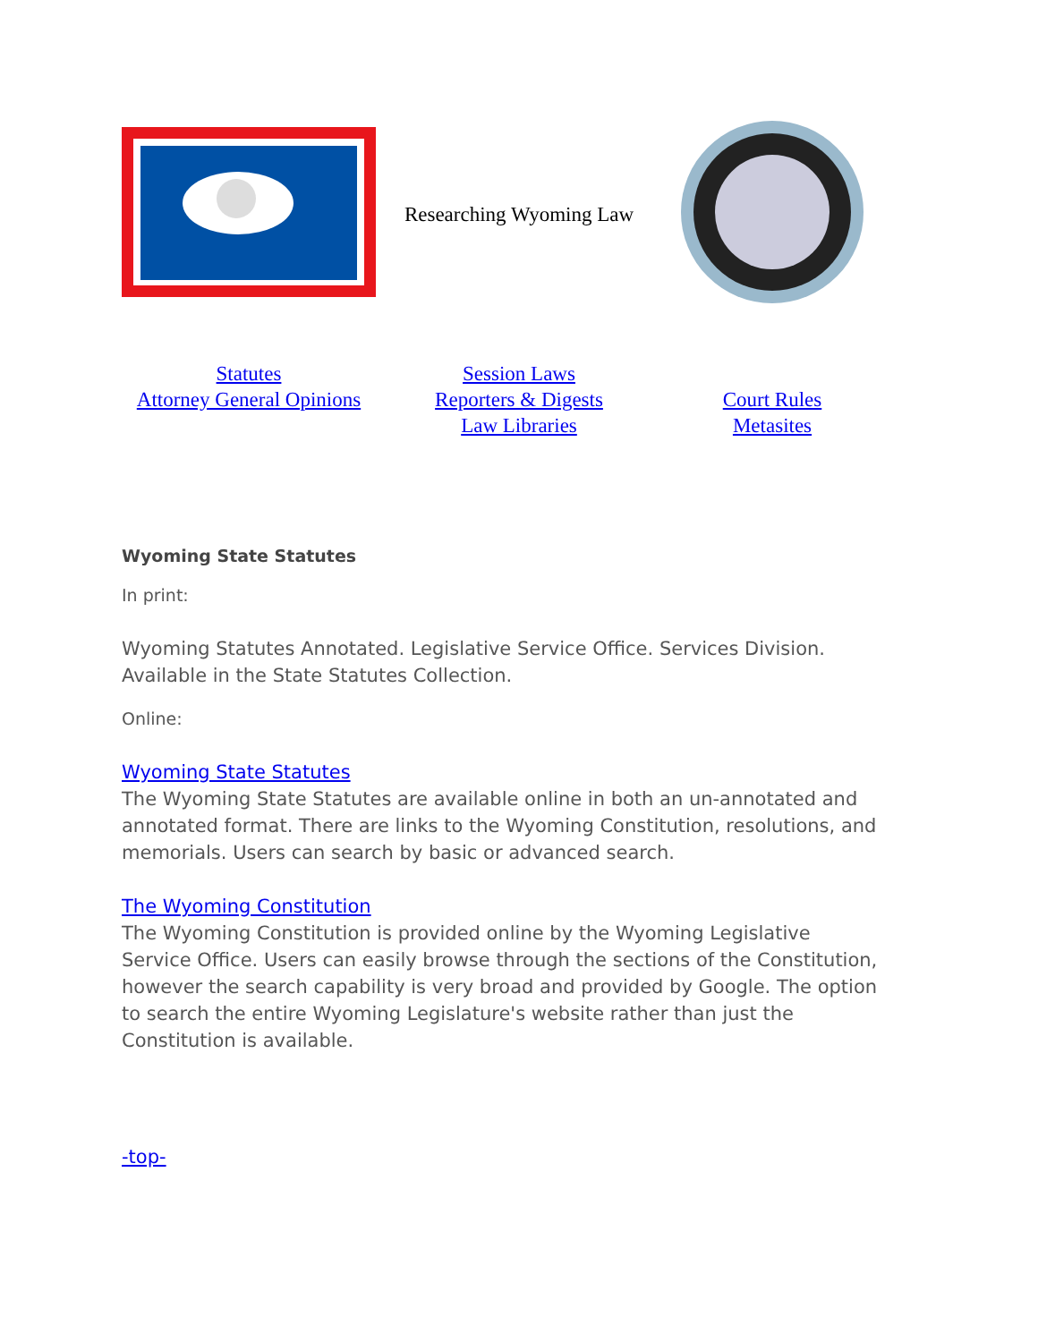| | Researching Wyoming Law | |
| Statutes Attorney General Opinions | Session Laws Reporters & Digests Law Libraries | Court Rules Metasites |
Wyoming State Statutes
In print:
Wyoming Statutes Annotated. Legislative Service Office. Services Division. Available in the State Statutes Collection.
Online:
Wyoming State Statutes
The Wyoming State Statutes are available online in both an un-annotated and annotated format. There are links to the Wyoming Constitution, resolutions, and memorials. Users can search by basic or advanced search.
The Wyoming Constitution
The Wyoming Constitution is provided online by the Wyoming Legislative Service Office. Users can easily browse through the sections of the Constitution, however the search capability is very broad and provided by Google. The option to search the entire Wyoming Legislature's website rather than just the Constitution is available.
-top-